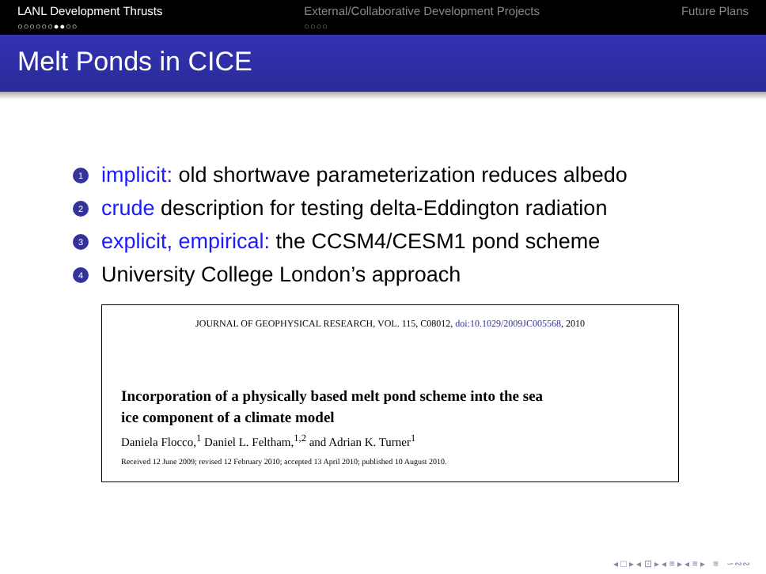LANL Development Thrusts
○○○○○○●●○○
External/Collaborative Development Projects
○○○○
Future Plans
Melt Ponds in CICE
1 implicit: old shortwave parameterization reduces albedo
2 crude description for testing delta-Eddington radiation
3 explicit, empirical: the CCSM4/CESM1 pond scheme
4 University College London’s approach
JOURNAL OF GEOPHYSICAL RESEARCH, VOL. 115, C08012, doi:10.1029/2009JC005568, 2010
Incorporation of a physically based melt pond scheme into the sea
ice component of a climate model
Daniela Flocco,<sup>1</sup> Daniel L. Feltham,<sup>1,2</sup> and Adrian K. Turner<sup>1</sup>
Received 12 June 2009; revised 12 February 2010; accepted 13 April 2010; published 10 August 2010.
◂ □ ▸ ◂ ⊡ ▸ ◂ ≡ ▸ ◂ ≡ ▸ ≡ ∽∾∾